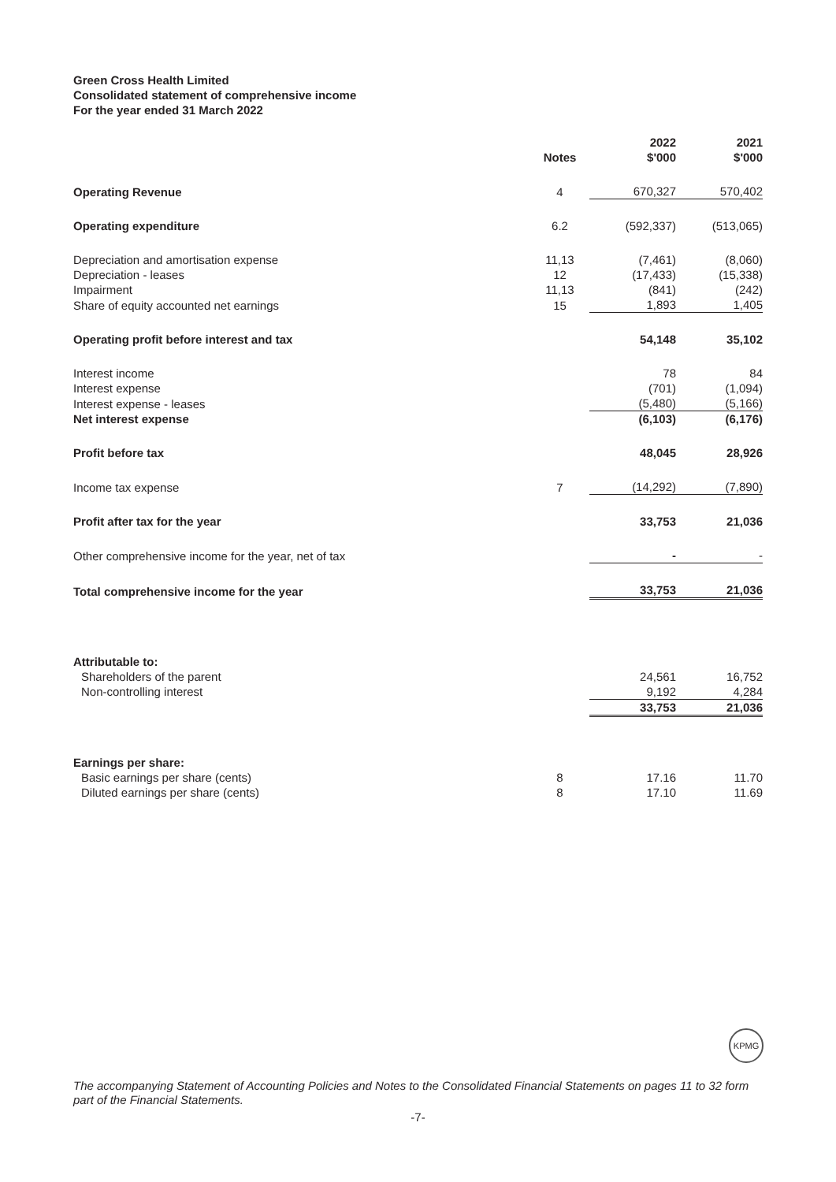Green Cross Health Limited
Consolidated statement of comprehensive income
For the year ended 31 March 2022
| | Notes | 2022 $'000 | 2021 $'000 |
| --- | --- | --- | --- |
| Operating Revenue | 4 | 670,327 | 570,402 |
| Operating expenditure | 6.2 | (592,337) | (513,065) |
| Depreciation and amortisation expense | 11,13 | (7,461) | (8,060) |
| Depreciation - leases | 12 | (17,433) | (15,338) |
| Impairment | 11,13 | (841) | (242) |
| Share of equity accounted net earnings | 15 | 1,893 | 1,405 |
| Operating profit before interest and tax | | 54,148 | 35,102 |
| Interest income | | 78 | 84 |
| Interest expense | | (701) | (1,094) |
| Interest expense - leases | | (5,480) | (5,166) |
| Net interest expense | | (6,103) | (6,176) |
| Profit before tax | | 48,045 | 28,926 |
| Income tax expense | 7 | (14,292) | (7,890) |
| Profit after tax for the year | | 33,753 | 21,036 |
| Other comprehensive income for the year, net of tax | | - | - |
| Total comprehensive income for the year | | 33,753 | 21,036 |
| Attributable to: | | | |
| Shareholders of the parent | | 24,561 | 16,752 |
| Non-controlling interest | | 9,192 | 4,284 |
| | | 33,753 | 21,036 |
| Earnings per share: | | | |
| Basic earnings per share (cents) | 8 | 17.16 | 11.70 |
| Diluted earnings per share (cents) | 8 | 17.10 | 11.69 |
KPMG
The accompanying Statement of Accounting Policies and Notes to the Consolidated Financial Statements on pages 11 to 32 form part of the Financial Statements.
-7-